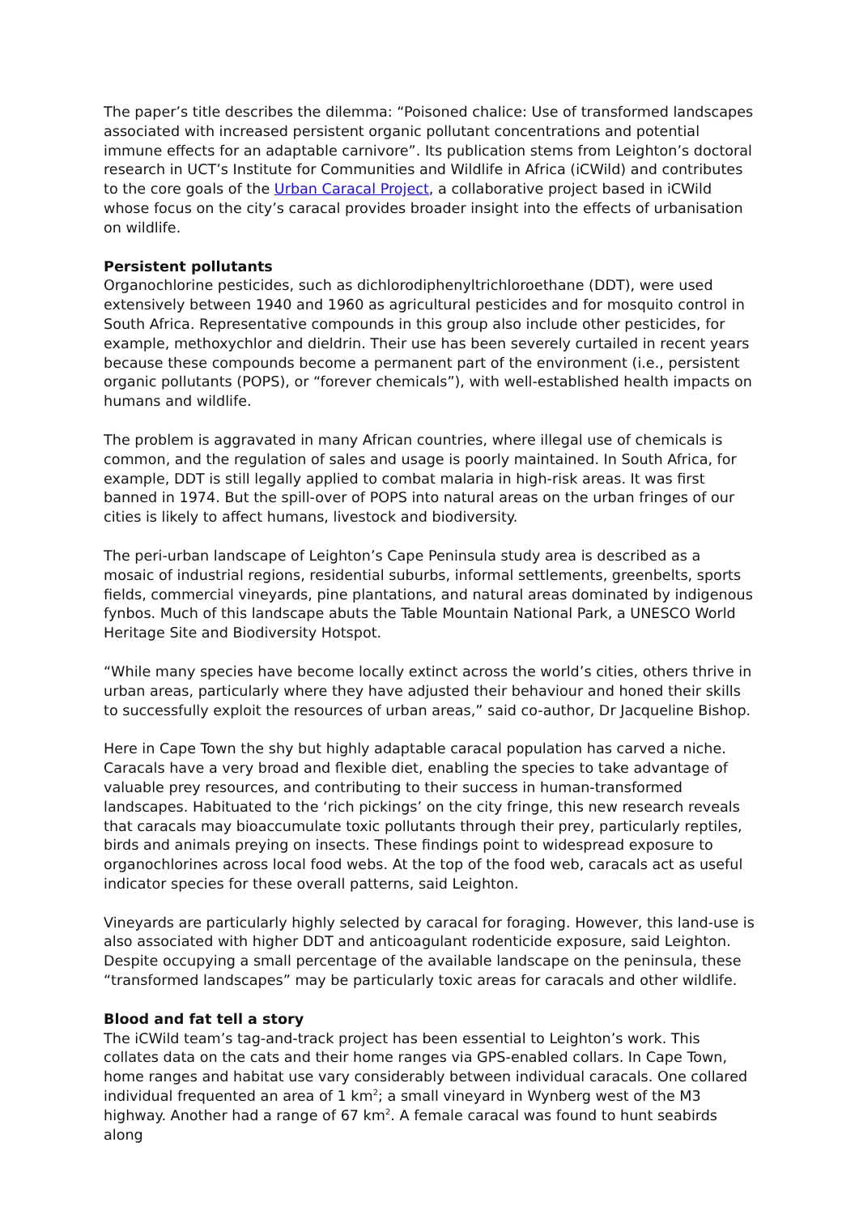The paper’s title describes the dilemma: “Poisoned chalice: Use of transformed landscapes associated with increased persistent organic pollutant concentrations and potential immune effects for an adaptable carnivore”. Its publication stems from Leighton’s doctoral research in UCT’s Institute for Communities and Wildlife in Africa (iCWild) and contributes to the core goals of the Urban Caracal Project, a collaborative project based in iCWild whose focus on the city’s caracal provides broader insight into the effects of urbanisation on wildlife.
Persistent pollutants
Organochlorine pesticides, such as dichlorodiphenyltrichloroethane (DDT), were used extensively between 1940 and 1960 as agricultural pesticides and for mosquito control in South Africa. Representative compounds in this group also include other pesticides, for example, methoxychlor and dieldrin. Their use has been severely curtailed in recent years because these compounds become a permanent part of the environment (i.e., persistent organic pollutants (POPS), or “forever chemicals”), with well-established health impacts on humans and wildlife.
The problem is aggravated in many African countries, where illegal use of chemicals is common, and the regulation of sales and usage is poorly maintained. In South Africa, for example, DDT is still legally applied to combat malaria in high-risk areas. It was first banned in 1974. But the spill-over of POPS into natural areas on the urban fringes of our cities is likely to affect humans, livestock and biodiversity.
The peri-urban landscape of Leighton’s Cape Peninsula study area is described as a mosaic of industrial regions, residential suburbs, informal settlements, greenbelts, sports fields, commercial vineyards, pine plantations, and natural areas dominated by indigenous fynbos. Much of this landscape abuts the Table Mountain National Park, a UNESCO World Heritage Site and Biodiversity Hotspot.
“While many species have become locally extinct across the world’s cities, others thrive in urban areas, particularly where they have adjusted their behaviour and honed their skills to successfully exploit the resources of urban areas,” said co-author, Dr Jacqueline Bishop.
Here in Cape Town the shy but highly adaptable caracal population has carved a niche. Caracals have a very broad and flexible diet, enabling the species to take advantage of valuable prey resources, and contributing to their success in human-transformed landscapes. Habituated to the ‘rich pickings’ on the city fringe, this new research reveals that caracals may bioaccumulate toxic pollutants through their prey, particularly reptiles, birds and animals preying on insects. These findings point to widespread exposure to organochlorines across local food webs. At the top of the food web, caracals act as useful indicator species for these overall patterns, said Leighton.
Vineyards are particularly highly selected by caracal for foraging. However, this land-use is also associated with higher DDT and anticoagulant rodenticide exposure, said Leighton. Despite occupying a small percentage of the available landscape on the peninsula, these “transformed landscapes” may be particularly toxic areas for caracals and other wildlife.
Blood and fat tell a story
The iCWild team’s tag-and-track project has been essential to Leighton’s work. This collates data on the cats and their home ranges via GPS-enabled collars. In Cape Town, home ranges and habitat use vary considerably between individual caracals. One collared individual frequented an area of 1 km<sup>2</sup>; a small vineyard in Wynberg west of the M3 highway. Another had a range of 67 km<sup>2</sup>. A female caracal was found to hunt seabirds along